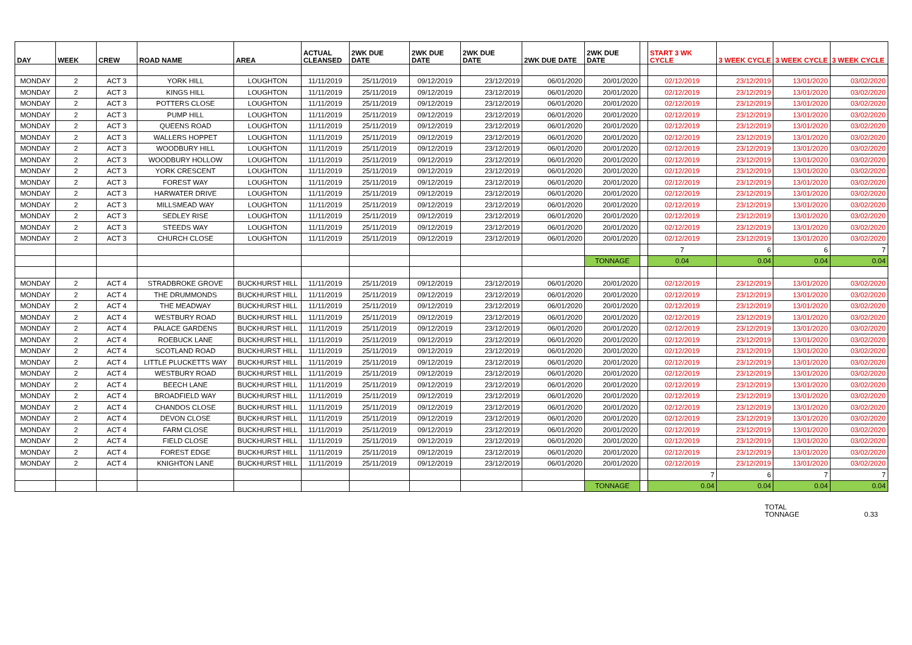| DAY | WEEK | CREW | ROAD NAME | AREA | ACTUAL CLEANSED | 2WK DUE DATE | 2WK DUE DATE | 2WK DUE DATE | 2WK DUE DATE | 2WK DUE DATE | | START 3 WK CYCLE | 3 WEEK CYCLE | 3 WEEK CYCLE | 3 WEEK CYCLE |
| --- | --- | --- | --- | --- | --- | --- | --- | --- | --- | --- | --- | --- | --- | --- | --- |
| MONDAY | 2 | ACT 3 | YORK HILL | LOUGHTON | 11/11/2019 | 25/11/2019 | 09/12/2019 | 23/12/2019 | 06/01/2020 | 20/01/2020 | | 02/12/2019 | 23/12/2019 | 13/01/2020 | 03/02/2020 |
| MONDAY | 2 | ACT 3 | KINGS HILL | LOUGHTON | 11/11/2019 | 25/11/2019 | 09/12/2019 | 23/12/2019 | 06/01/2020 | 20/01/2020 | | 02/12/2019 | 23/12/2019 | 13/01/2020 | 03/02/2020 |
| MONDAY | 2 | ACT 3 | POTTERS CLOSE | LOUGHTON | 11/11/2019 | 25/11/2019 | 09/12/2019 | 23/12/2019 | 06/01/2020 | 20/01/2020 | | 02/12/2019 | 23/12/2019 | 13/01/2020 | 03/02/2020 |
| MONDAY | 2 | ACT 3 | PUMP HILL | LOUGHTON | 11/11/2019 | 25/11/2019 | 09/12/2019 | 23/12/2019 | 06/01/2020 | 20/01/2020 | | 02/12/2019 | 23/12/2019 | 13/01/2020 | 03/02/2020 |
| MONDAY | 2 | ACT 3 | QUEENS ROAD | LOUGHTON | 11/11/2019 | 25/11/2019 | 09/12/2019 | 23/12/2019 | 06/01/2020 | 20/01/2020 | | 02/12/2019 | 23/12/2019 | 13/01/2020 | 03/02/2020 |
| MONDAY | 2 | ACT 3 | WALLERS HOPPET | LOUGHTON | 11/11/2019 | 25/11/2019 | 09/12/2019 | 23/12/2019 | 06/01/2020 | 20/01/2020 | | 02/12/2019 | 23/12/2019 | 13/01/2020 | 03/02/2020 |
| MONDAY | 2 | ACT 3 | WOODBURY HILL | LOUGHTON | 11/11/2019 | 25/11/2019 | 09/12/2019 | 23/12/2019 | 06/01/2020 | 20/01/2020 | | 02/12/2019 | 23/12/2019 | 13/01/2020 | 03/02/2020 |
| MONDAY | 2 | ACT 3 | WOODBURY HOLLOW | LOUGHTON | 11/11/2019 | 25/11/2019 | 09/12/2019 | 23/12/2019 | 06/01/2020 | 20/01/2020 | | 02/12/2019 | 23/12/2019 | 13/01/2020 | 03/02/2020 |
| MONDAY | 2 | ACT 3 | YORK CRESCENT | LOUGHTON | 11/11/2019 | 25/11/2019 | 09/12/2019 | 23/12/2019 | 06/01/2020 | 20/01/2020 | | 02/12/2019 | 23/12/2019 | 13/01/2020 | 03/02/2020 |
| MONDAY | 2 | ACT 3 | FOREST WAY | LOUGHTON | 11/11/2019 | 25/11/2019 | 09/12/2019 | 23/12/2019 | 06/01/2020 | 20/01/2020 | | 02/12/2019 | 23/12/2019 | 13/01/2020 | 03/02/2020 |
| MONDAY | 2 | ACT 3 | HARWATER DRIVE | LOUGHTON | 11/11/2019 | 25/11/2019 | 09/12/2019 | 23/12/2019 | 06/01/2020 | 20/01/2020 | | 02/12/2019 | 23/12/2019 | 13/01/2020 | 03/02/2020 |
| MONDAY | 2 | ACT 3 | MILLSMEAD WAY | LOUGHTON | 11/11/2019 | 25/11/2019 | 09/12/2019 | 23/12/2019 | 06/01/2020 | 20/01/2020 | | 02/12/2019 | 23/12/2019 | 13/01/2020 | 03/02/2020 |
| MONDAY | 2 | ACT 3 | SEDLEY RISE | LOUGHTON | 11/11/2019 | 25/11/2019 | 09/12/2019 | 23/12/2019 | 06/01/2020 | 20/01/2020 | | 02/12/2019 | 23/12/2019 | 13/01/2020 | 03/02/2020 |
| MONDAY | 2 | ACT 3 | STEEDS WAY | LOUGHTON | 11/11/2019 | 25/11/2019 | 09/12/2019 | 23/12/2019 | 06/01/2020 | 20/01/2020 | | 02/12/2019 | 23/12/2019 | 13/01/2020 | 03/02/2020 |
| MONDAY | 2 | ACT 3 | CHURCH CLOSE | LOUGHTON | 11/11/2019 | 25/11/2019 | 09/12/2019 | 23/12/2019 | 06/01/2020 | 20/01/2020 | | 02/12/2019 | 23/12/2019 | 13/01/2020 | 03/02/2020 |
| | | | | | | | | | | | | 7 | 6 | 6 | 7 |
| | | | | | | | | | | TONNAGE | | 0.04 | 0.04 | 0.04 | 0.04 |
| MONDAY | 2 | ACT 4 | STRADBROKE GROVE | BUCKHURST HILL | 11/11/2019 | 25/11/2019 | 09/12/2019 | 23/12/2019 | 06/01/2020 | 20/01/2020 | | 02/12/2019 | 23/12/2019 | 13/01/2020 | 03/02/2020 |
| MONDAY | 2 | ACT 4 | THE DRUMMONDS | BUCKHURST HILL | 11/11/2019 | 25/11/2019 | 09/12/2019 | 23/12/2019 | 06/01/2020 | 20/01/2020 | | 02/12/2019 | 23/12/2019 | 13/01/2020 | 03/02/2020 |
| MONDAY | 2 | ACT 4 | THE MEADWAY | BUCKHURST HILL | 11/11/2019 | 25/11/2019 | 09/12/2019 | 23/12/2019 | 06/01/2020 | 20/01/2020 | | 02/12/2019 | 23/12/2019 | 13/01/2020 | 03/02/2020 |
| MONDAY | 2 | ACT 4 | WESTBURY ROAD | BUCKHURST HILL | 11/11/2019 | 25/11/2019 | 09/12/2019 | 23/12/2019 | 06/01/2020 | 20/01/2020 | | 02/12/2019 | 23/12/2019 | 13/01/2020 | 03/02/2020 |
| MONDAY | 2 | ACT 4 | PALACE GARDENS | BUCKHURST HILL | 11/11/2019 | 25/11/2019 | 09/12/2019 | 23/12/2019 | 06/01/2020 | 20/01/2020 | | 02/12/2019 | 23/12/2019 | 13/01/2020 | 03/02/2020 |
| MONDAY | 2 | ACT 4 | ROEBUCK LANE | BUCKHURST HILL | 11/11/2019 | 25/11/2019 | 09/12/2019 | 23/12/2019 | 06/01/2020 | 20/01/2020 | | 02/12/2019 | 23/12/2019 | 13/01/2020 | 03/02/2020 |
| MONDAY | 2 | ACT 4 | SCOTLAND ROAD | BUCKHURST HILL | 11/11/2019 | 25/11/2019 | 09/12/2019 | 23/12/2019 | 06/01/2020 | 20/01/2020 | | 02/12/2019 | 23/12/2019 | 13/01/2020 | 03/02/2020 |
| MONDAY | 2 | ACT 4 | LITTLE PLUCKETTS WAY | BUCKHURST HILL | 11/11/2019 | 25/11/2019 | 09/12/2019 | 23/12/2019 | 06/01/2020 | 20/01/2020 | | 02/12/2019 | 23/12/2019 | 13/01/2020 | 03/02/2020 |
| MONDAY | 2 | ACT 4 | WESTBURY ROAD | BUCKHURST HILL | 11/11/2019 | 25/11/2019 | 09/12/2019 | 23/12/2019 | 06/01/2020 | 20/01/2020 | | 02/12/2019 | 23/12/2019 | 13/01/2020 | 03/02/2020 |
| MONDAY | 2 | ACT 4 | BEECH LANE | BUCKHURST HILL | 11/11/2019 | 25/11/2019 | 09/12/2019 | 23/12/2019 | 06/01/2020 | 20/01/2020 | | 02/12/2019 | 23/12/2019 | 13/01/2020 | 03/02/2020 |
| MONDAY | 2 | ACT 4 | BROADFIELD WAY | BUCKHURST HILL | 11/11/2019 | 25/11/2019 | 09/12/2019 | 23/12/2019 | 06/01/2020 | 20/01/2020 | | 02/12/2019 | 23/12/2019 | 13/01/2020 | 03/02/2020 |
| MONDAY | 2 | ACT 4 | CHANDOS CLOSE | BUCKHURST HILL | 11/11/2019 | 25/11/2019 | 09/12/2019 | 23/12/2019 | 06/01/2020 | 20/01/2020 | | 02/12/2019 | 23/12/2019 | 13/01/2020 | 03/02/2020 |
| MONDAY | 2 | ACT 4 | DEVON CLOSE | BUCKHURST HILL | 11/11/2019 | 25/11/2019 | 09/12/2019 | 23/12/2019 | 06/01/2020 | 20/01/2020 | | 02/12/2019 | 23/12/2019 | 13/01/2020 | 03/02/2020 |
| MONDAY | 2 | ACT 4 | FARM CLOSE | BUCKHURST HILL | 11/11/2019 | 25/11/2019 | 09/12/2019 | 23/12/2019 | 06/01/2020 | 20/01/2020 | | 02/12/2019 | 23/12/2019 | 13/01/2020 | 03/02/2020 |
| MONDAY | 2 | ACT 4 | FIELD CLOSE | BUCKHURST HILL | 11/11/2019 | 25/11/2019 | 09/12/2019 | 23/12/2019 | 06/01/2020 | 20/01/2020 | | 02/12/2019 | 23/12/2019 | 13/01/2020 | 03/02/2020 |
| MONDAY | 2 | ACT 4 | FOREST EDGE | BUCKHURST HILL | 11/11/2019 | 25/11/2019 | 09/12/2019 | 23/12/2019 | 06/01/2020 | 20/01/2020 | | 02/12/2019 | 23/12/2019 | 13/01/2020 | 03/02/2020 |
| MONDAY | 2 | ACT 4 | KNIGHTON LANE | BUCKHURST HILL | 11/11/2019 | 25/11/2019 | 09/12/2019 | 23/12/2019 | 06/01/2020 | 20/01/2020 | | 02/12/2019 | 23/12/2019 | 13/01/2020 | 03/02/2020 |
| | | | | | | | | | | | | 7 | 6 | 7 | 7 |
| | | | | | | | | | | TONNAGE | | 0.04 | 0.04 | 0.04 | 0.04 |
TOTAL
TONNAGE
0.33